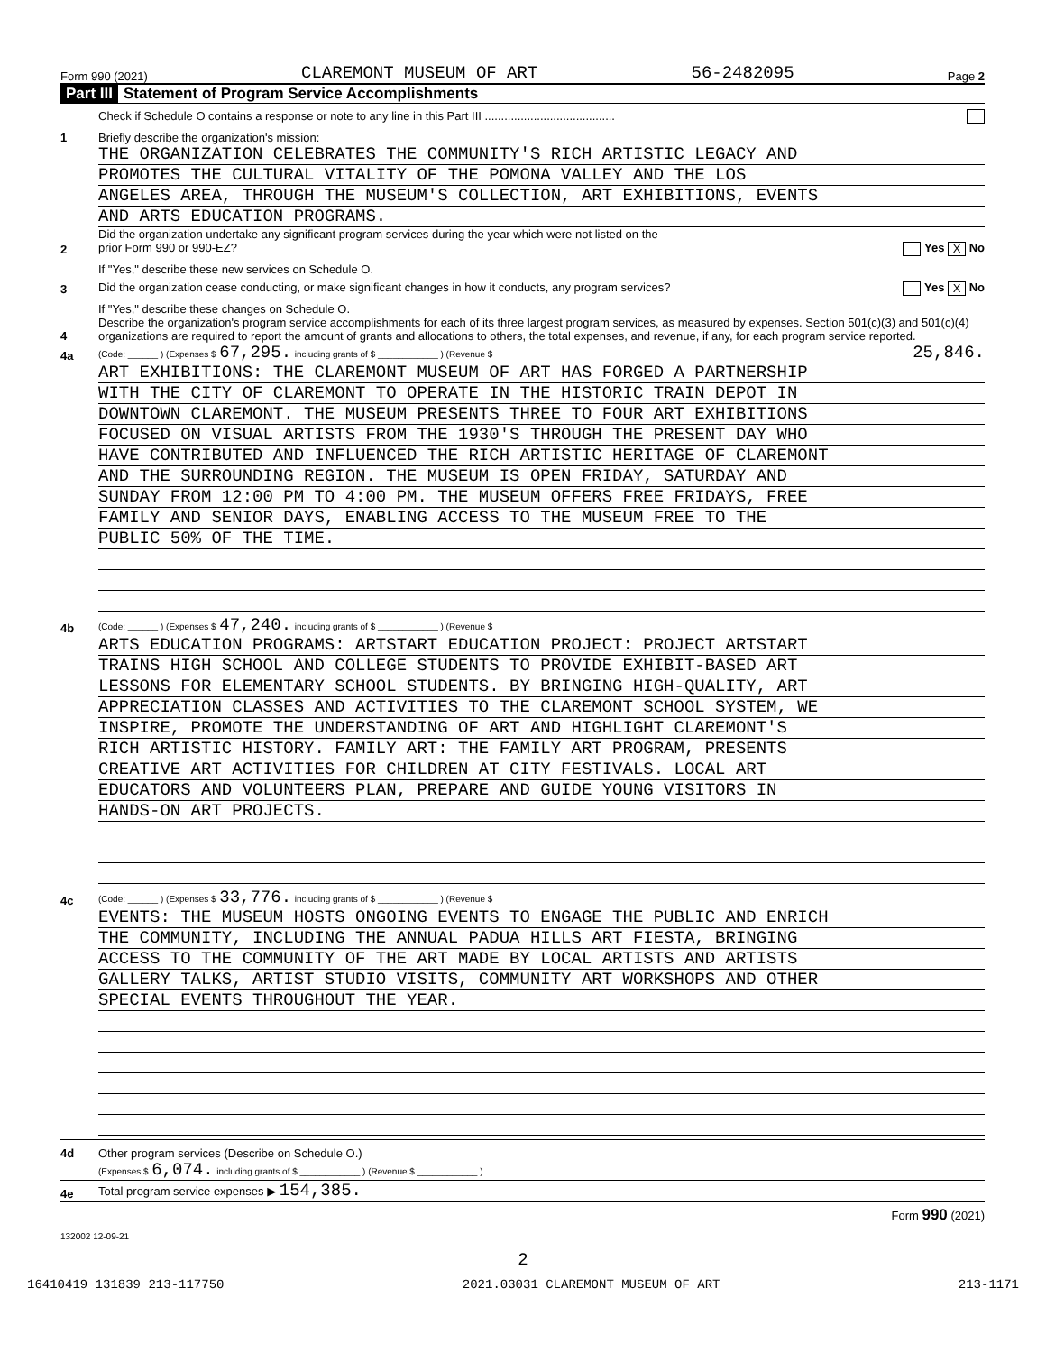Form 990 (2021) CLAREMONT MUSEUM OF ART 56-2482095 Page 2
Part III Statement of Program Service Accomplishments
Check if Schedule O contains a response or note to any line in this Part III ........................................
1
Briefly describe the organization's mission:
THE ORGANIZATION CELEBRATES THE COMMUNITY'S RICH ARTISTIC LEGACY AND
PROMOTES THE CULTURAL VITALITY OF THE POMONA VALLEY AND THE LOS
ANGELES AREA, THROUGH THE MUSEUM'S COLLECTION, ART EXHIBITIONS, EVENTS
AND ARTS EDUCATION PROGRAMS.
2
Did the organization undertake any significant program services during the year which were not listed on the
prior Form 990 or 990-EZ? Yes X No
If "Yes," describe these new services on Schedule O.
3
Did the organization cease conducting, or make significant changes in how it conducts, any program services? Yes X No
If "Yes," describe these changes on Schedule O.
4
Describe the organization's program service accomplishments for each of its three largest program services, as measured by expenses. Section 501(c)(3) and 501(c)(4) organizations are required to report the amount of grants and allocations to others, the total expenses, and revenue, if any, for each program service reported.
4a
(Code: ______ ) (Expenses $ 67,295. including grants of $ ____________ ) (Revenue $ 25,846.
ART EXHIBITIONS: THE CLAREMONT MUSEUM OF ART HAS FORGED A PARTNERSHIP
WITH THE CITY OF CLAREMONT TO OPERATE IN THE HISTORIC TRAIN DEPOT IN
DOWNTOWN CLAREMONT. THE MUSEUM PRESENTS THREE TO FOUR ART EXHIBITIONS
FOCUSED ON VISUAL ARTISTS FROM THE 1930'S THROUGH THE PRESENT DAY WHO
HAVE CONTRIBUTED AND INFLUENCED THE RICH ARTISTIC HERITAGE OF CLAREMONT
AND THE SURROUNDING REGION. THE MUSEUM IS OPEN FRIDAY, SATURDAY AND
SUNDAY FROM 12:00 PM TO 4:00 PM. THE MUSEUM OFFERS FREE FRIDAYS, FREE
FAMILY AND SENIOR DAYS, ENABLING ACCESS TO THE MUSEUM FREE TO THE
PUBLIC 50% OF THE TIME.
4b
(Code: ______ ) (Expenses $ 47,240. including grants of $ ____________ ) (Revenue $
ARTS EDUCATION PROGRAMS: ARTSTART EDUCATION PROJECT: PROJECT ARTSTART
TRAINS HIGH SCHOOL AND COLLEGE STUDENTS TO PROVIDE EXHIBIT-BASED ART
LESSONS FOR ELEMENTARY SCHOOL STUDENTS. BY BRINGING HIGH-QUALITY, ART
APPRECIATION CLASSES AND ACTIVITIES TO THE CLAREMONT SCHOOL SYSTEM, WE
INSPIRE, PROMOTE THE UNDERSTANDING OF ART AND HIGHLIGHT CLAREMONT'S
RICH ARTISTIC HISTORY. FAMILY ART: THE FAMILY ART PROGRAM, PRESENTS
CREATIVE ART ACTIVITIES FOR CHILDREN AT CITY FESTIVALS. LOCAL ART
EDUCATORS AND VOLUNTEERS PLAN, PREPARE AND GUIDE YOUNG VISITORS IN
HANDS-ON ART PROJECTS.
4c
(Code: ______ ) (Expenses $ 33,776. including grants of $ ____________ ) (Revenue $
EVENTS: THE MUSEUM HOSTS ONGOING EVENTS TO ENGAGE THE PUBLIC AND ENRICH
THE COMMUNITY, INCLUDING THE ANNUAL PADUA HILLS ART FIESTA, BRINGING
ACCESS TO THE COMMUNITY OF THE ART MADE BY LOCAL ARTISTS AND ARTISTS
GALLERY TALKS, ARTIST STUDIO VISITS, COMMUNITY ART WORKSHOPS AND OTHER
SPECIAL EVENTS THROUGHOUT THE YEAR.
4d
Other program services (Describe on Schedule O.)
(Expenses $ 6,074. including grants of $ ____________ ) (Revenue $ ____________ )
4e
Total program service expenses ▶ 154,385.
Form 990 (2021)
132002 12-09-21
2
16410419 131839 213-117750 2021.03031 CLAREMONT MUSEUM OF ART 213-1171